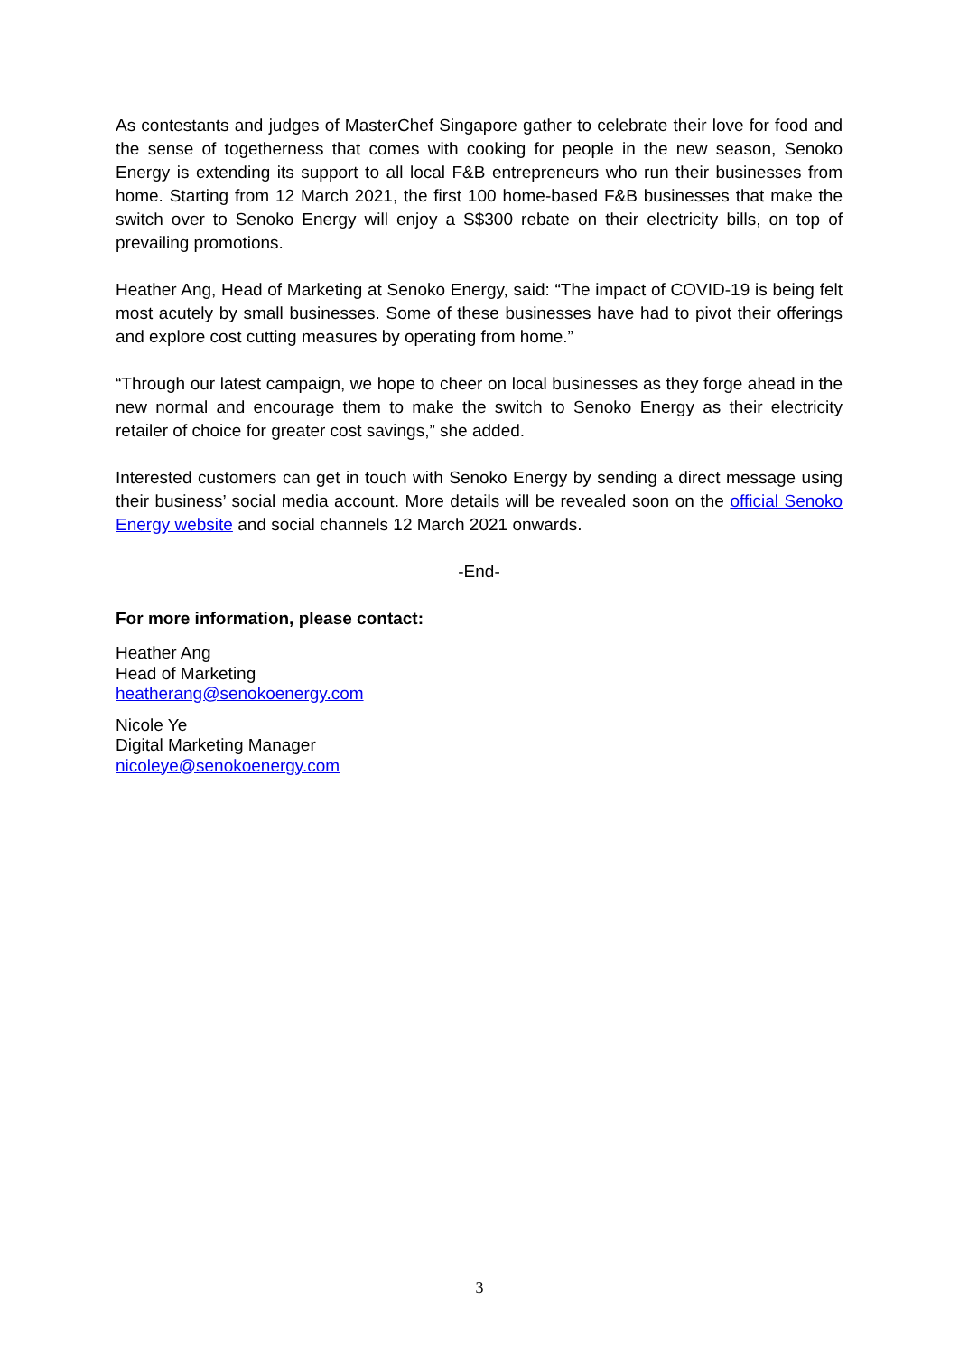As contestants and judges of MasterChef Singapore gather to celebrate their love for food and the sense of togetherness that comes with cooking for people in the new season, Senoko Energy is extending its support to all local F&B entrepreneurs who run their businesses from home. Starting from 12 March 2021, the first 100 home-based F&B businesses that make the switch over to Senoko Energy will enjoy a S$300 rebate on their electricity bills, on top of prevailing promotions.
Heather Ang, Head of Marketing at Senoko Energy, said: “The impact of COVID-19 is being felt most acutely by small businesses. Some of these businesses have had to pivot their offerings and explore cost cutting measures by operating from home.”
“Through our latest campaign, we hope to cheer on local businesses as they forge ahead in the new normal and encourage them to make the switch to Senoko Energy as their electricity retailer of choice for greater cost savings,” she added.
Interested customers can get in touch with Senoko Energy by sending a direct message using their business’ social media account. More details will be revealed soon on the official Senoko Energy website and social channels 12 March 2021 onwards.
-End-
For more information, please contact:
Heather Ang
Head of Marketing
heatherang@senokoenergy.com
Nicole Ye
Digital Marketing Manager
nicoleye@senokoenergy.com
3